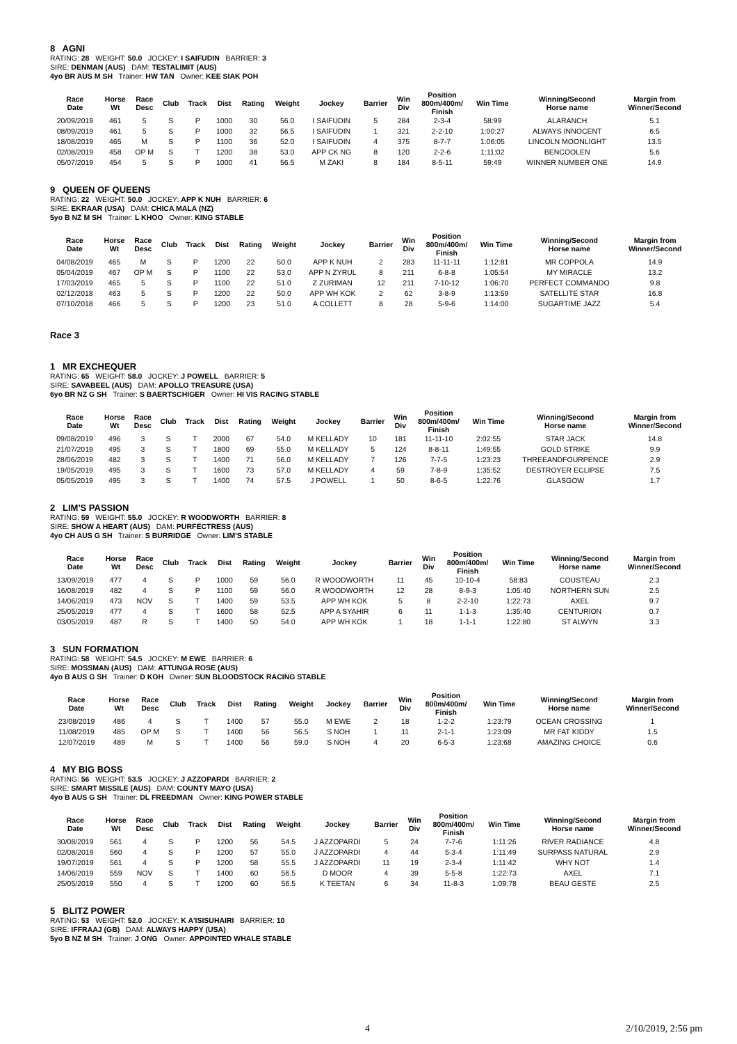8 AGNI
RATING: 28 WEIGHT: 50.0 JOCKEY: I SAIFUDIN BARRIER: 3
SIRE: DENMAN (AUS) DAM: TESTALIMIT (AUS)
4yo BR AUS M SH Trainer: HW TAN Owner: KEE SIAK POH
| Race Date | Horse Wt | Race Desc | Club | Track | Dist | Rating | Weight | Jockey | Barrier | Win Div | Position 800m/400m/ Finish | Win Time | Winning/Second Horse name | Margin from Winner/Second |
| --- | --- | --- | --- | --- | --- | --- | --- | --- | --- | --- | --- | --- | --- | --- |
| 20/09/2019 | 461 | 5 | S | P | 1000 | 30 | 56.0 | I SAIFUDIN | 5 | 284 | 2-3-4 | 58:99 | ALARANCH | 5.1 |
| 08/09/2019 | 461 | 5 | S | P | 1000 | 32 | 56.5 | I SAIFUDIN | 1 | 321 | 2-2-10 | 1:00:27 | ALWAYS INNOCENT | 6.5 |
| 18/08/2019 | 465 | M | S | P | 1100 | 36 | 52.0 | I SAIFUDIN | 4 | 375 | 8-7-7 | 1:06:05 | LINCOLN MOONLIGHT | 13.5 |
| 02/08/2019 | 458 | OP M | S | T | 1200 | 38 | 53.0 | APP CK NG | 8 | 120 | 2-2-6 | 1:11:02 | BENCOOLEN | 5.6 |
| 05/07/2019 | 454 | 5 | S | P | 1000 | 41 | 56.5 | M ZAKI | 8 | 184 | 8-5-11 | 59:49 | WINNER NUMBER ONE | 14.9 |
9 QUEEN OF QUEENS
RATING: 22 WEIGHT: 50.0 JOCKEY: APP K NUH BARRIER: 6
SIRE: EKRAAR (USA) DAM: CHICA MALA (NZ)
5yo B NZ M SH Trainer: L KHOO Owner: KING STABLE
| Race Date | Horse Wt | Race Desc | Club | Track | Dist | Rating | Weight | Jockey | Barrier | Win Div | Position 800m/400m/ Finish | Win Time | Winning/Second Horse name | Margin from Winner/Second |
| --- | --- | --- | --- | --- | --- | --- | --- | --- | --- | --- | --- | --- | --- | --- |
| 04/08/2019 | 465 | M | S | P | 1200 | 22 | 50.0 | APP K NUH | 2 | 283 | 11-11-11 | 1:12:81 | MR COPPOLA | 14.9 |
| 05/04/2019 | 467 | OP M | S | P | 1100 | 22 | 53.0 | APP N ZYRUL | 8 | 211 | 6-8-8 | 1:05:54 | MY MIRACLE | 13.2 |
| 17/03/2019 | 465 | 5 | S | P | 1100 | 22 | 51.0 | Z ZURIMAN | 12 | 211 | 7-10-12 | 1:06:70 | PERFECT COMMANDO | 9.8 |
| 02/12/2018 | 463 | 5 | S | P | 1200 | 22 | 50.0 | APP WH KOK | 2 | 62 | 3-8-9 | 1:13:59 | SATELLITE STAR | 16.8 |
| 07/10/2018 | 466 | 5 | S | P | 1200 | 23 | 51.0 | A COLLETT | 8 | 28 | 5-9-6 | 1:14:00 | SUGARTIME JAZZ | 5.4 |
Race 3
1 MR EXCHEQUER
RATING: 65 WEIGHT: 58.0 JOCKEY: J POWELL BARRIER: 5
SIRE: SAVABEEL (AUS) DAM: APOLLO TREASURE (USA)
6yo BR NZ G SH Trainer: S BAERTSCHIGER Owner: HI VIS RACING STABLE
| Race Date | Horse Wt | Race Desc | Club | Track | Dist | Rating | Weight | Jockey | Barrier | Win Div | Position 800m/400m/ Finish | Win Time | Winning/Second Horse name | Margin from Winner/Second |
| --- | --- | --- | --- | --- | --- | --- | --- | --- | --- | --- | --- | --- | --- | --- |
| 09/08/2019 | 496 | 3 | S | T | 2000 | 67 | 54.0 | M KELLADY | 10 | 181 | 11-11-10 | 2:02:55 | STAR JACK | 14.8 |
| 21/07/2019 | 495 | 3 | S | T | 1800 | 69 | 55.0 | M KELLADY | 5 | 124 | 8-8-11 | 1:49:55 | GOLD STRIKE | 9.9 |
| 28/06/2019 | 482 | 3 | S | T | 1400 | 71 | 56.0 | M KELLADY | 7 | 126 | 7-7-5 | 1:23:23 | THREEANDFOURPENCE | 2.9 |
| 19/05/2019 | 495 | 3 | S | T | 1600 | 73 | 57.0 | M KELLADY | 4 | 59 | 7-8-9 | 1:35:52 | DESTROYER ECLIPSE | 7.5 |
| 05/05/2019 | 495 | 3 | S | T | 1400 | 74 | 57.5 | J POWELL | 1 | 50 | 8-6-5 | 1:22:76 | GLASGOW | 1.7 |
2 LIM'S PASSION
RATING: 59 WEIGHT: 55.0 JOCKEY: R WOODWORTH BARRIER: 8
SIRE: SHOW A HEART (AUS) DAM: PURFECTRESS (AUS)
4yo CH AUS G SH Trainer: S BURRIDGE Owner: LIM'S STABLE
| Race Date | Horse Wt | Race Desc | Club | Track | Dist | Rating | Weight | Jockey | Barrier | Win Div | Position 800m/400m/ Finish | Win Time | Winning/Second Horse name | Margin from Winner/Second |
| --- | --- | --- | --- | --- | --- | --- | --- | --- | --- | --- | --- | --- | --- | --- |
| 13/09/2019 | 477 | 4 | S | P | 1000 | 59 | 56.0 | R WOODWORTH | 11 | 45 | 10-10-4 | 58:83 | COUSTEAU | 2.3 |
| 16/08/2019 | 482 | 4 | S | P | 1100 | 59 | 56.0 | R WOODWORTH | 12 | 28 | 8-9-3 | 1:05:40 | NORTHERN SUN | 2.5 |
| 14/06/2019 | 473 | NOV | S | T | 1400 | 59 | 53.5 | APP WH KOK | 5 | 8 | 2-2-10 | 1:22:73 | AXEL | 9.7 |
| 25/05/2019 | 477 | 4 | S | T | 1600 | 58 | 52.5 | APP A SYAHIR | 6 | 11 | 1-1-3 | 1:35:40 | CENTURION | 0.7 |
| 03/05/2019 | 487 | R | S | T | 1400 | 50 | 54.0 | APP WH KOK | 1 | 18 | 1-1-1 | 1:22:80 | ST ALWYN | 3.3 |
3 SUN FORMATION
RATING: 58 WEIGHT: 54.5 JOCKEY: M EWE BARRIER: 6
SIRE: MOSSMAN (AUS) DAM: ATTUNGA ROSE (AUS)
4yo B AUS G SH Trainer: D KOH Owner: SUN BLOODSTOCK RACING STABLE
| Race Date | Horse Wt | Race Desc | Club | Track | Dist | Rating | Weight | Jockey | Barrier | Win Div | Position 800m/400m/ Finish | Win Time | Winning/Second Horse name | Margin from Winner/Second |
| --- | --- | --- | --- | --- | --- | --- | --- | --- | --- | --- | --- | --- | --- | --- |
| 23/08/2019 | 486 | 4 | S | T | 1400 | 57 | 55.0 | M EWE | 2 | 18 | 1-2-2 | 1:23:79 | OCEAN CROSSING | 1 |
| 11/08/2019 | 485 | OP M | S | T | 1400 | 56 | 56.5 | S NOH | 1 | 11 | 2-1-1 | 1:23:09 | MR FAT KIDDY | 1.5 |
| 12/07/2019 | 489 | M | S | T | 1400 | 56 | 59.0 | S NOH | 4 | 20 | 6-5-3 | 1:23:68 | AMAZING CHOICE | 0.6 |
4 MY BIG BOSS
RATING: 56 WEIGHT: 53.5 JOCKEY: J AZZOPARDI BARRIER: 2
SIRE: SMART MISSILE (AUS) DAM: COUNTY MAYO (USA)
4yo B AUS G SH Trainer: DL FREEDMAN Owner: KING POWER STABLE
| Race Date | Horse Wt | Race Desc | Club | Track | Dist | Rating | Weight | Jockey | Barrier | Win Div | Position 800m/400m/ Finish | Win Time | Winning/Second Horse name | Margin from Winner/Second |
| --- | --- | --- | --- | --- | --- | --- | --- | --- | --- | --- | --- | --- | --- | --- |
| 30/08/2019 | 561 | 4 | S | P | 1200 | 56 | 54.5 | J AZZOPARDI | 5 | 24 | 7-7-6 | 1:11:26 | RIVER RADIANCE | 4.8 |
| 02/08/2019 | 560 | 4 | S | P | 1200 | 57 | 55.0 | J AZZOPARDI | 4 | 44 | 5-3-4 | 1:11:49 | SURPASS NATURAL | 2.9 |
| 19/07/2019 | 561 | 4 | S | P | 1200 | 58 | 55.5 | J AZZOPARDI | 11 | 19 | 2-3-4 | 1:11:42 | WHY NOT | 1.4 |
| 14/06/2019 | 559 | NOV | S | T | 1400 | 60 | 56.5 | D MOOR | 4 | 39 | 5-5-8 | 1:22:73 | AXEL | 7.1 |
| 25/05/2019 | 550 | 4 | S | T | 1200 | 60 | 56.5 | K TEETAN | 6 | 34 | 11-8-3 | 1:09:78 | BEAU GESTE | 2.5 |
5 BLITZ POWER
RATING: 53 WEIGHT: 52.0 JOCKEY: K A'ISISUHAIRI BARRIER: 10
SIRE: IFFRAAJ (GB) DAM: ALWAYS HAPPY (USA)
5yo B NZ M SH Trainer: J ONG Owner: APPOINTED WHALE STABLE
4 2/10/2019, 2:56 pm